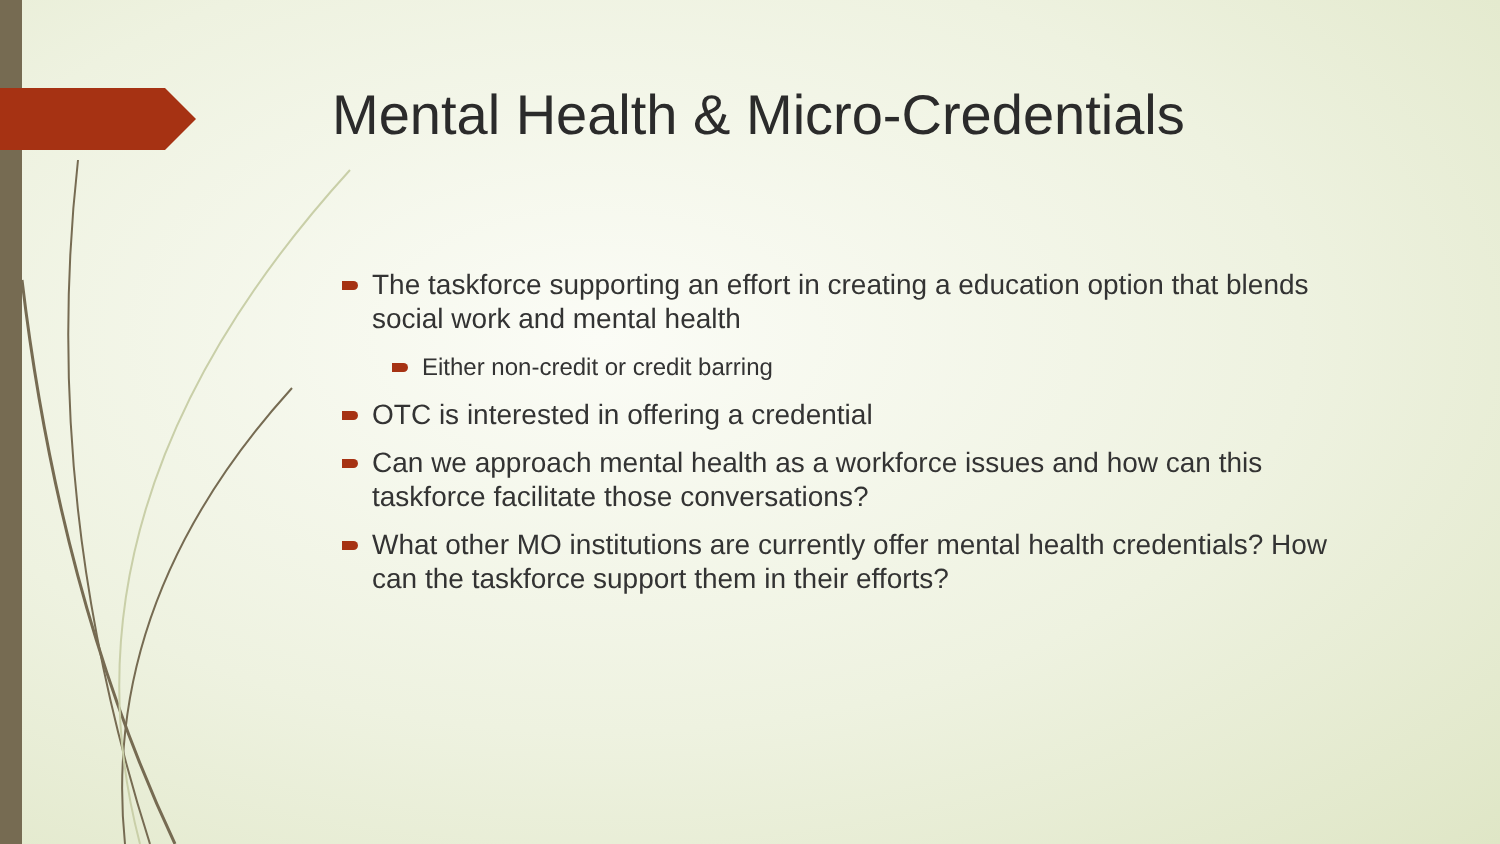Mental Health & Micro-Credentials
The taskforce supporting an effort in creating a education option that blends social work and mental health
Either non-credit or credit barring
OTC is interested in offering a credential
Can we approach mental health as a workforce issues and how can this taskforce facilitate those conversations?
What other MO institutions are currently offer mental health credentials? How can the taskforce support them in their efforts?